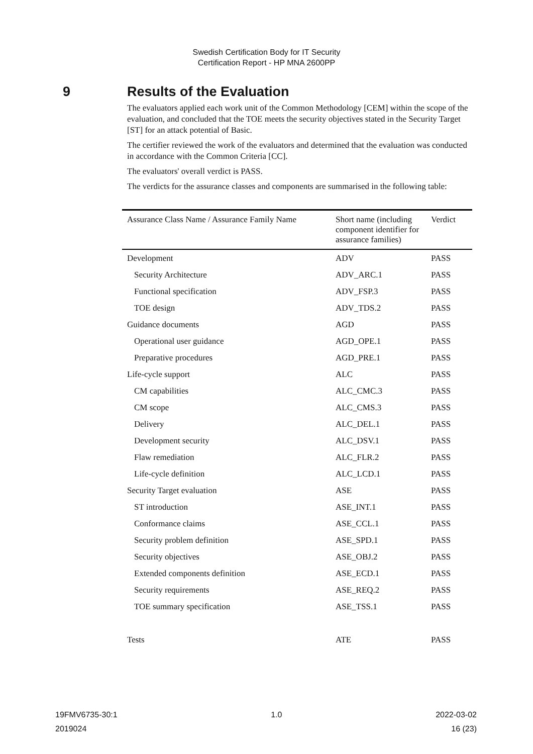Swedish Certification Body for IT Security
Certification Report - HP MNA 2600PP
9 Results of the Evaluation
The evaluators applied each work unit of the Common Methodology [CEM] within the scope of the evaluation, and concluded that the TOE meets the security objectives stated in the Security Target [ST] for an attack potential of Basic.
The certifier reviewed the work of the evaluators and determined that the evaluation was conducted in accordance with the Common Criteria [CC].
The evaluators' overall verdict is PASS.
The verdicts for the assurance classes and components are summarised in the following table:
| Assurance Class Name / Assurance Family Name | Short name (including component identifier for assurance families) | Verdict |
| --- | --- | --- |
| Development | ADV | PASS |
| Security Architecture | ADV_ARC.1 | PASS |
| Functional specification | ADV_FSP.3 | PASS |
| TOE design | ADV_TDS.2 | PASS |
| Guidance documents | AGD | PASS |
| Operational user guidance | AGD_OPE.1 | PASS |
| Preparative procedures | AGD_PRE.1 | PASS |
| Life-cycle support | ALC | PASS |
| CM capabilities | ALC_CMC.3 | PASS |
| CM scope | ALC_CMS.3 | PASS |
| Delivery | ALC_DEL.1 | PASS |
| Development security | ALC_DSV.1 | PASS |
| Flaw remediation | ALC_FLR.2 | PASS |
| Life-cycle definition | ALC_LCD.1 | PASS |
| Security Target evaluation | ASE | PASS |
| ST introduction | ASE_INT.1 | PASS |
| Conformance claims | ASE_CCL.1 | PASS |
| Security problem definition | ASE_SPD.1 | PASS |
| Security objectives | ASE_OBJ.2 | PASS |
| Extended components definition | ASE_ECD.1 | PASS |
| Security requirements | ASE_REQ.2 | PASS |
| TOE summary specification | ASE_TSS.1 | PASS |
| Tests | ATE | PASS |
19FMV6735-30:1 1.0 2022-03-02
2019024 16 (23)